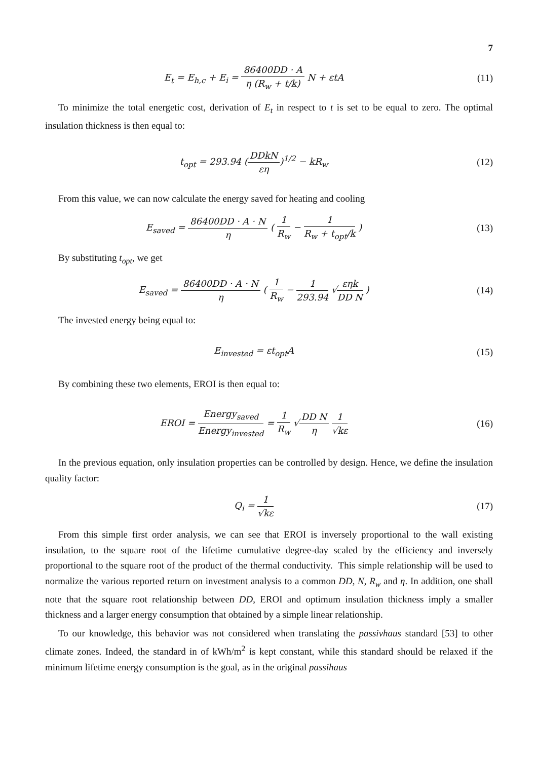7
E<sub>t</sub> = E<sub>h,c</sub> + E<sub>i</sub> = 86400DD · A η (R<sub>w</sub> + t/k) N + εtA
(11)
To minimize the total energetic cost, derivation of E<sub>t</sub> in respect to t is set to be equal to zero. The optimal insulation thickness is then equal to:
t<sub>opt</sub> = 293.94 (DDkN εη)<sup>1/2</sup> − kR<sub>w</sub>
(12)
From this value, we can now calculate the energy saved for heating and cooling
E<sub>saved</sub> = 86400DD · A · N η ( 1 R<sub>w</sub> − 1 R<sub>w</sub> + t<sub>opt</sub>/k )
(13)
By substituting t<sub>opt</sub>, we get
E<sub>saved</sub> = 86400DD · A · N η ( 1 R<sub>w</sub> − 1 293.94 √εηk DD N )
(14)
The invested energy being equal to:
E<sub>invested</sub> = εt<sub>opt</sub>A (15)
By combining these two elements, EROI is then equal to:
EROI = Energy<sub>saved</sub> Energy<sub>invested</sub> = 1 R<sub>w</sub> √DD N η 1 √kε
(16)
In the previous equation, only insulation properties can be controlled by design. Hence, we define the insulation quality factor:
Q<sub>i</sub> = 1 √kε
(17)
From this simple first order analysis, we can see that EROI is inversely proportional to the wall existing insulation, to the square root of the lifetime cumulative degree-day scaled by the efficiency and inversely proportional to the square root of the product of the thermal conductivity. This simple relationship will be used to normalize the various reported return on investment analysis to a common DD, N, R<sub>w</sub> and η. In addition, one shall note that the square root relationship between DD, EROI and optimum insulation thickness imply a smaller thickness and a larger energy consumption that obtained by a simple linear relationship.
To our knowledge, this behavior was not considered when translating the passivhaus standard [53] to other climate zones. Indeed, the standard in of kWh/m<sup>2</sup> is kept constant, while this standard should be relaxed if the minimum lifetime energy consumption is the goal, as in the original passihaus